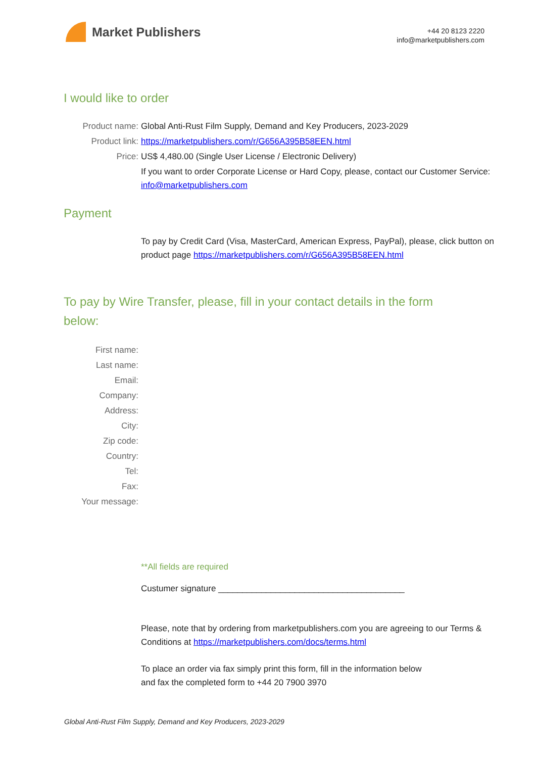Market Publishers
+44 20 8123 2220
info@marketpublishers.com
I would like to order
Product name: Global Anti-Rust Film Supply, Demand and Key Producers, 2023-2029
Product link: https://marketpublishers.com/r/G656A395B58EEN.html
Price: US$ 4,480.00 (Single User License / Electronic Delivery)
If you want to order Corporate License or Hard Copy, please, contact our Customer Service:
info@marketpublishers.com
Payment
To pay by Credit Card (Visa, MasterCard, American Express, PayPal), please, click button on product page https://marketpublishers.com/r/G656A395B58EEN.html
To pay by Wire Transfer, please, fill in your contact details in the form below:
First name:
Last name:
Email:
Company:
Address:
City:
Zip code:
Country:
Tel:
Fax:
Your message:
**All fields are required
Custumer signature _______________________________________
Please, note that by ordering from marketpublishers.com you are agreeing to our Terms & Conditions at https://marketpublishers.com/docs/terms.html
To place an order via fax simply print this form, fill in the information below
and fax the completed form to +44 20 7900 3970
Global Anti-Rust Film Supply, Demand and Key Producers, 2023-2029